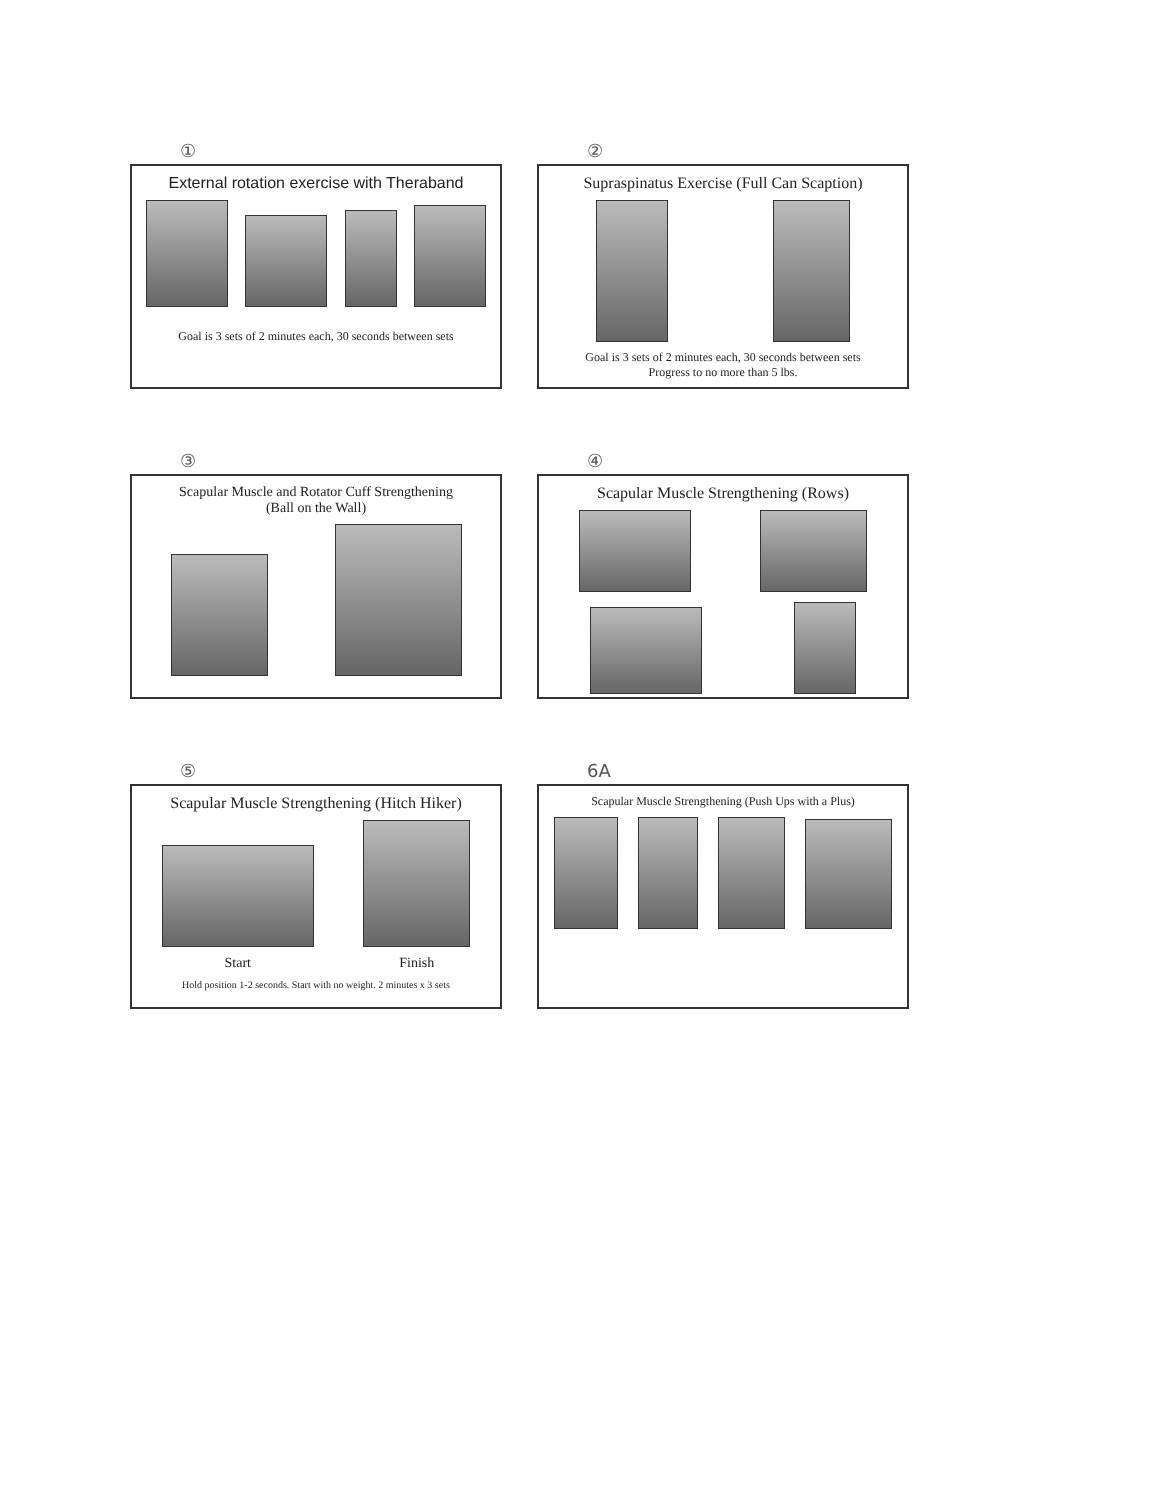①
External rotation exercise with Theraband
Goal is 3 sets of 2 minutes each, 30 seconds between sets
②
Supraspinatus Exercise (Full Can Scaption)
Goal is 3 sets of 2 minutes each, 30 seconds between sets
Progress to no more than 5 lbs.
③
Scapular Muscle and Rotator Cuff Strengthening
(Ball on the Wall)
④
Scapular Muscle Strengthening (Rows)
⑤
Scapular Muscle Strengthening (Hitch Hiker)
Start
Finish
Hold position 1-2 seconds. Start with no weight. 2 minutes x 3 sets
6A
Scapular Muscle Strengthening (Push Ups with a Plus)